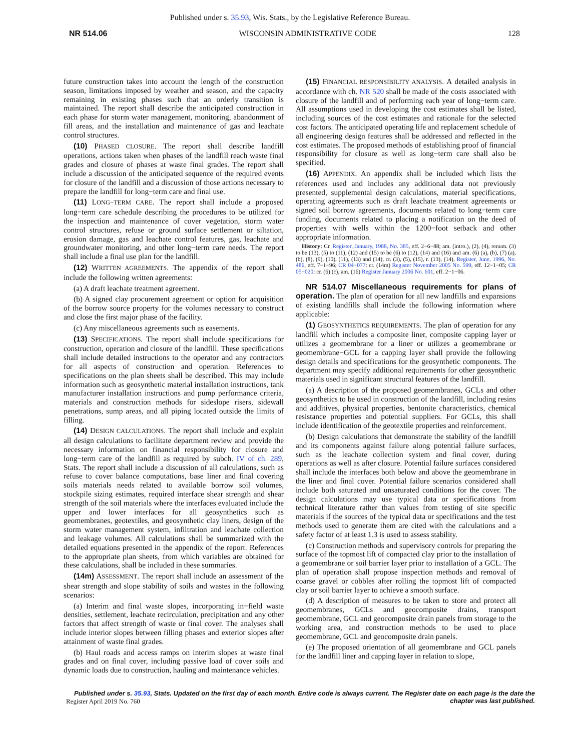Published under s. 35.93, Wis. Stats., by the Legislative Reference Bureau.
NR 514.06 WISCONSIN ADMINISTRATIVE CODE 128
future construction takes into account the length of the construction season, limitations imposed by weather and season, and the capacity remaining in existing phases such that an orderly transition is maintained. The report shall describe the anticipated construction in each phase for storm water management, monitoring, abandonment of fill areas, and the installation and maintenance of gas and leachate control structures.
(10) PHASED CLOSURE. The report shall describe landfill operations, actions taken when phases of the landfill reach waste final grades and closure of phases at waste final grades. The report shall include a discussion of the anticipated sequence of the required events for closure of the landfill and a discussion of those actions necessary to prepare the landfill for long−term care and final use.
(11) LONG−TERM CARE. The report shall include a proposed long−term care schedule describing the procedures to be utilized for the inspection and maintenance of cover vegetation, storm water control structures, refuse or ground surface settlement or siltation, erosion damage, gas and leachate control features, gas, leachate and groundwater monitoring, and other long−term care needs. The report shall include a final use plan for the landfill.
(12) WRITTEN AGREEMENTS. The appendix of the report shall include the following written agreements:
(a) A draft leachate treatment agreement.
(b) A signed clay procurement agreement or option for acquisition of the borrow source property for the volumes necessary to construct and close the first major phase of the facility.
(c) Any miscellaneous agreements such as easements.
(13) SPECIFICATIONS. The report shall include specifications for construction, operation and closure of the landfill. These specifications shall include detailed instructions to the operator and any contractors for all aspects of construction and operation. References to specifications on the plan sheets shall be described. This may include information such as geosynthetic material installation instructions, tank manufacturer installation instructions and pump performance criteria, materials and construction methods for sideslope risers, sidewall penetrations, sump areas, and all piping located outside the limits of filling.
(14) DESIGN CALCULATIONS. The report shall include and explain all design calculations to facilitate department review and provide the necessary information on financial responsibility for closure and long−term care of the landfill as required by subch. IV of ch. 289, Stats. The report shall include a discussion of all calculations, such as refuse to cover balance computations, base liner and final covering soils materials needs related to available borrow soil volumes, stockpile sizing estimates, required interface shear strength and shear strength of the soil materials where the interfaces evaluated include the upper and lower interfaces for all geosynthetics such as geomembranes, geotextiles, and geosynthetic clay liners, design of the storm water management system, infiltration and leachate collection and leakage volumes. All calculations shall be summarized with the detailed equations presented in the appendix of the report. References to the appropriate plan sheets, from which variables are obtained for these calculations, shall be included in these summaries.
(14m) ASSESSMENT. The report shall include an assessment of the shear strength and slope stability of soils and wastes in the following scenarios:
(a) Interim and final waste slopes, incorporating in−field waste densities, settlement, leachate recirculation, precipitation and any other factors that affect strength of waste or final cover. The analyses shall include interior slopes between filling phases and exterior slopes after attainment of waste final grades.
(b) Haul roads and access ramps on interim slopes at waste final grades and on final cover, including passive load of cover soils and dynamic loads due to construction, hauling and maintenance vehicles.
(15) FINANCIAL RESPONSIBILITY ANALYSIS. A detailed analysis in accordance with ch. NR 520 shall be made of the costs associated with closure of the landfill and of performing each year of long−term care. All assumptions used in developing the cost estimates shall be listed, including sources of the cost estimates and rationale for the selected cost factors. The anticipated operating life and replacement schedule of all engineering design features shall be addressed and reflected in the cost estimates. The proposed methods of establishing proof of financial responsibility for closure as well as long−term care shall also be specified.
(16) APPENDIX. An appendix shall be included which lists the references used and includes any additional data not previously presented, supplemental design calculations, material specifications, operating agreements such as draft leachate treatment agreements or signed soil borrow agreements, documents related to long−term care funding, documents related to placing a notification on the deed of properties with wells within the 1200−foot setback and other appropriate information.
History: Cr. Register, January, 1988, No. 385, eff. 2−6−88; am. (intro.), (2), (4), renum. (3) to be (13), (5) to (11), (12) and (15) to be (6) to (12), (14) and (16) and am. (6) (a), (b), (7) (a), (b), (8), (9), (10), (11), (13) and (14), cr. (3), (5), (15), r. (13), (14), Register, June, 1996, No. 486, eff. 7−1−96; CR 04−077: cr. (14m) Register November 2005 No. 599, eff. 12−1−05; CR 05−020: cr. (6) (c), am. (16) Register January 2006 No. 601, eff. 2−1−06.
NR 514.07 Miscellaneous requirements for plans of operation. The plan of operation for all new landfills and expansions of existing landfills shall include the following information where applicable:
(1) GEOSYNTHETICS REQUIREMENTS. The plan of operation for any landfill which includes a composite liner, composite capping layer or utilizes a geomembrane for a liner or utilizes a geomembrane or geomembrane−GCL for a capping layer shall provide the following design details and specifications for the geosynthetic components. The department may specify additional requirements for other geosynthetic materials used in significant structural features of the landfill.
(a) A description of the proposed geomembranes, GCLs and other geosynthetics to be used in construction of the landfill, including resins and additives, physical properties, bentonite characteristics, chemical resistance properties and potential suppliers. For GCLs, this shall include identification of the geotextile properties and reinforcement.
(b) Design calculations that demonstrate the stability of the landfill and its components against failure along potential failure surfaces, such as the leachate collection system and final cover, during operations as well as after closure. Potential failure surfaces considered shall include the interfaces both below and above the geomembrane in the liner and final cover. Potential failure scenarios considered shall include both saturated and unsaturated conditions for the cover. The design calculations may use typical data or specifications from technical literature rather than values from testing of site specific materials if the sources of the typical data or specifications and the test methods used to generate them are cited with the calculations and a safety factor of at least 1.3 is used to assess stability.
(c) Construction methods and supervisory controls for preparing the surface of the topmost lift of compacted clay prior to the installation of a geomembrane or soil barrier layer prior to installation of a GCL. The plan of operation shall propose inspection methods and removal of coarse gravel or cobbles after rolling the topmost lift of compacted clay or soil barrier layer to achieve a smooth surface.
(d) A description of measures to be taken to store and protect all geomembranes, GCLs and geocomposite drains, transport geomembrane, GCL and geocomposite drain panels from storage to the working area, and construction methods to be used to place geomembrane, GCL and geocomposite drain panels.
(e) The proposed orientation of all geomembrane and GCL panels for the landfill liner and capping layer in relation to slope,
Published under s. 35.93, Stats. Updated on the first day of each month. Entire code is always current. The Register date on each page is the date the chapter was last published.
Register April 2019 No. 760